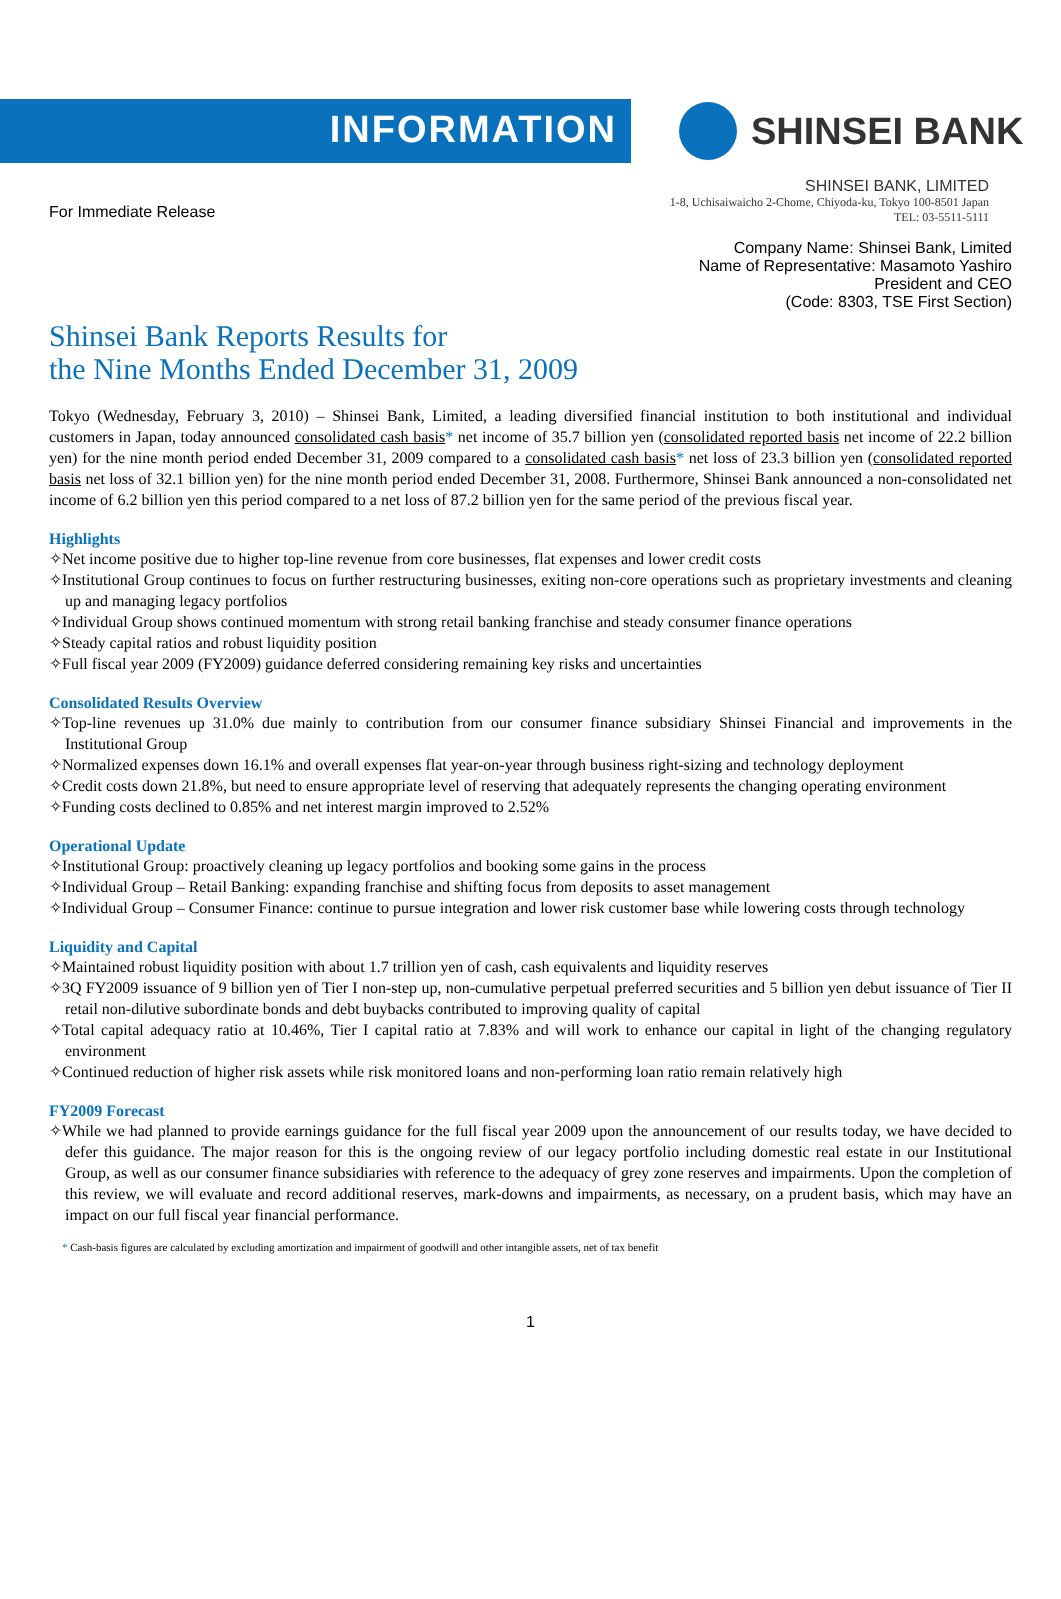INFORMATION
SHINSEI BANK
For Immediate Release
SHINSEI BANK, LIMITED
1-8, Uchisaiwaicho 2-Chome, Chiyoda-ku, Tokyo 100-8501 Japan
TEL: 03-5511-5111
Company Name: Shinsei Bank, Limited
Name of Representative: Masamoto Yashiro
President and CEO
(Code: 8303, TSE First Section)
Shinsei Bank Reports Results for
the Nine Months Ended December 31, 2009
Tokyo (Wednesday, February 3, 2010) – Shinsei Bank, Limited, a leading diversified financial institution to both institutional and individual customers in Japan, today announced consolidated cash basis* net income of 35.7 billion yen (consolidated reported basis net income of 22.2 billion yen) for the nine month period ended December 31, 2009 compared to a consolidated cash basis* net loss of 23.3 billion yen (consolidated reported basis net loss of 32.1 billion yen) for the nine month period ended December 31, 2008. Furthermore, Shinsei Bank announced a non-consolidated net income of 6.2 billion yen this period compared to a net loss of 87.2 billion yen for the same period of the previous fiscal year.
Highlights
✧Net income positive due to higher top-line revenue from core businesses, flat expenses and lower credit costs
✧Institutional Group continues to focus on further restructuring businesses, exiting non-core operations such as proprietary investments and cleaning up and managing legacy portfolios
✧Individual Group shows continued momentum with strong retail banking franchise and steady consumer finance operations
✧Steady capital ratios and robust liquidity position
✧Full fiscal year 2009 (FY2009) guidance deferred considering remaining key risks and uncertainties
Consolidated Results Overview
✧Top-line revenues up 31.0% due mainly to contribution from our consumer finance subsidiary Shinsei Financial and improvements in the Institutional Group
✧Normalized expenses down 16.1% and overall expenses flat year-on-year through business right-sizing and technology deployment
✧Credit costs down 21.8%, but need to ensure appropriate level of reserving that adequately represents the changing operating environment
✧Funding costs declined to 0.85% and net interest margin improved to 2.52%
Operational Update
✧Institutional Group: proactively cleaning up legacy portfolios and booking some gains in the process
✧Individual Group – Retail Banking: expanding franchise and shifting focus from deposits to asset management
✧Individual Group – Consumer Finance: continue to pursue integration and lower risk customer base while lowering costs through technology
Liquidity and Capital
✧Maintained robust liquidity position with about 1.7 trillion yen of cash, cash equivalents and liquidity reserves
✧3Q FY2009 issuance of 9 billion yen of Tier I non-step up, non-cumulative perpetual preferred securities and 5 billion yen debut issuance of Tier II retail non-dilutive subordinate bonds and debt buybacks contributed to improving quality of capital
✧Total capital adequacy ratio at 10.46%, Tier I capital ratio at 7.83% and will work to enhance our capital in light of the changing regulatory environment
✧Continued reduction of higher risk assets while risk monitored loans and non-performing loan ratio remain relatively high
FY2009 Forecast
✧While we had planned to provide earnings guidance for the full fiscal year 2009 upon the announcement of our results today, we have decided to defer this guidance. The major reason for this is the ongoing review of our legacy portfolio including domestic real estate in our Institutional Group, as well as our consumer finance subsidiaries with reference to the adequacy of grey zone reserves and impairments. Upon the completion of this review, we will evaluate and record additional reserves, mark-downs and impairments, as necessary, on a prudent basis, which may have an impact on our full fiscal year financial performance.
* Cash-basis figures are calculated by excluding amortization and impairment of goodwill and other intangible assets, net of tax benefit
1